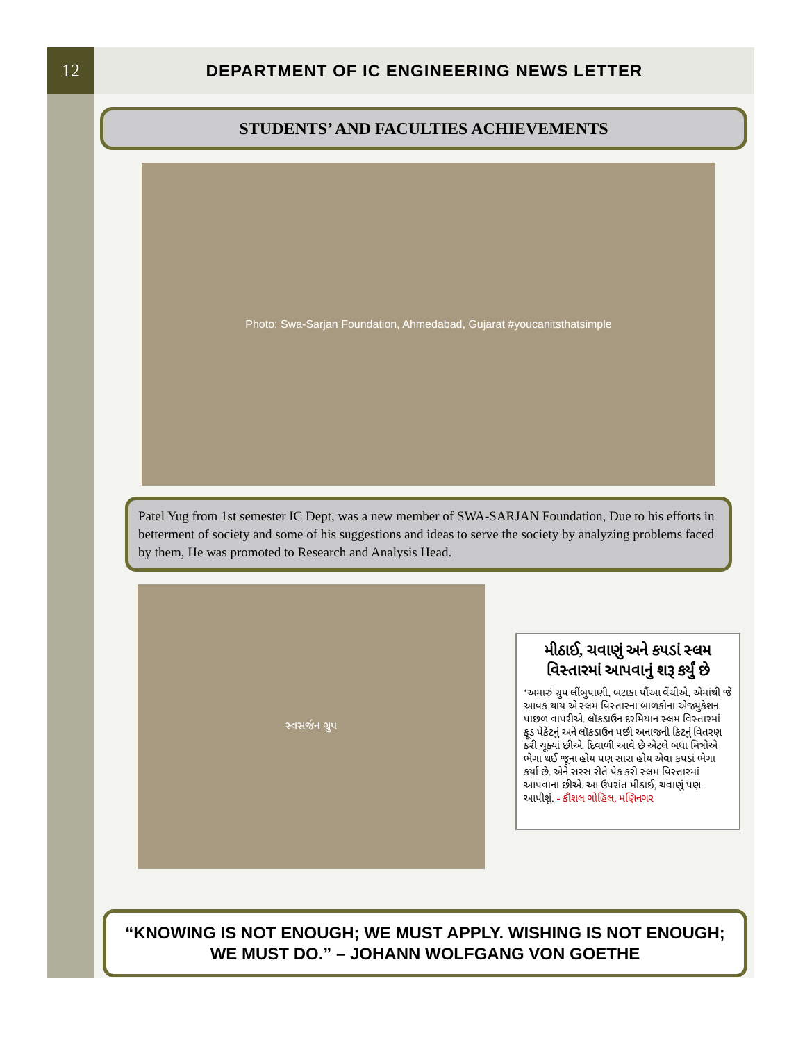12
DEPARTMENT OF IC ENGINEERING NEWS LETTER
STUDENTS’ AND FACULTIES ACHIEVEMENTS
Photo: Swa-Sarjan Foundation, Ahmedabad, Gujarat #youcanitsthatsimple
Patel Yug from 1st semester IC Dept, was a new member of SWA-SARJAN Foundation, Due to his efforts in betterment of society and some of his suggestions and ideas to serve the society by analyzing problems faced by them, He was promoted to Research and Analysis Head.
સ્વસર્જન ગ્રુપ
મીઠાઈ, ચવાણું અને કપડાં સ્લમ વિસ્તારમાં આપવાનું શરૂ કર્યું છે
‘અમારું ગ્રુપ લીંબુપાણી, બટાકા પૌંઆ વેંચીએ, એમાંથી જે આવક થાય એ સ્લમ વિસ્તારના બાળકોના એજ્યુકેશન પાછળ વાપરીએ. લૉકડાઉન દરમિયાન સ્લમ વિસ્તારમાં ફૂડ પેકેટનું અને લૉકડાઉન પછી અનાજની કિટનું વિતરણ કરી ચૂક્યાં છીએ. દિવાળી આવે છે એટલે બધા મિત્રોએ ભેગા થઈ જૂના હોય પણ સારા હોય એવા કપડાં ભેગા કર્યા છે. એને સરસ રીતે પેક કરી સ્લમ વિસ્તારમાં આપવાના છીએ. આ ઉપરાંત મીઠાઈ, ચવાણું પણ આપીશું. - કૌશલ ગોહિલ, મણિનગર
“KNOWING IS NOT ENOUGH; WE MUST APPLY. WISHING IS NOT ENOUGH; WE MUST DO.” – JOHANN WOLFGANG VON GOETHE